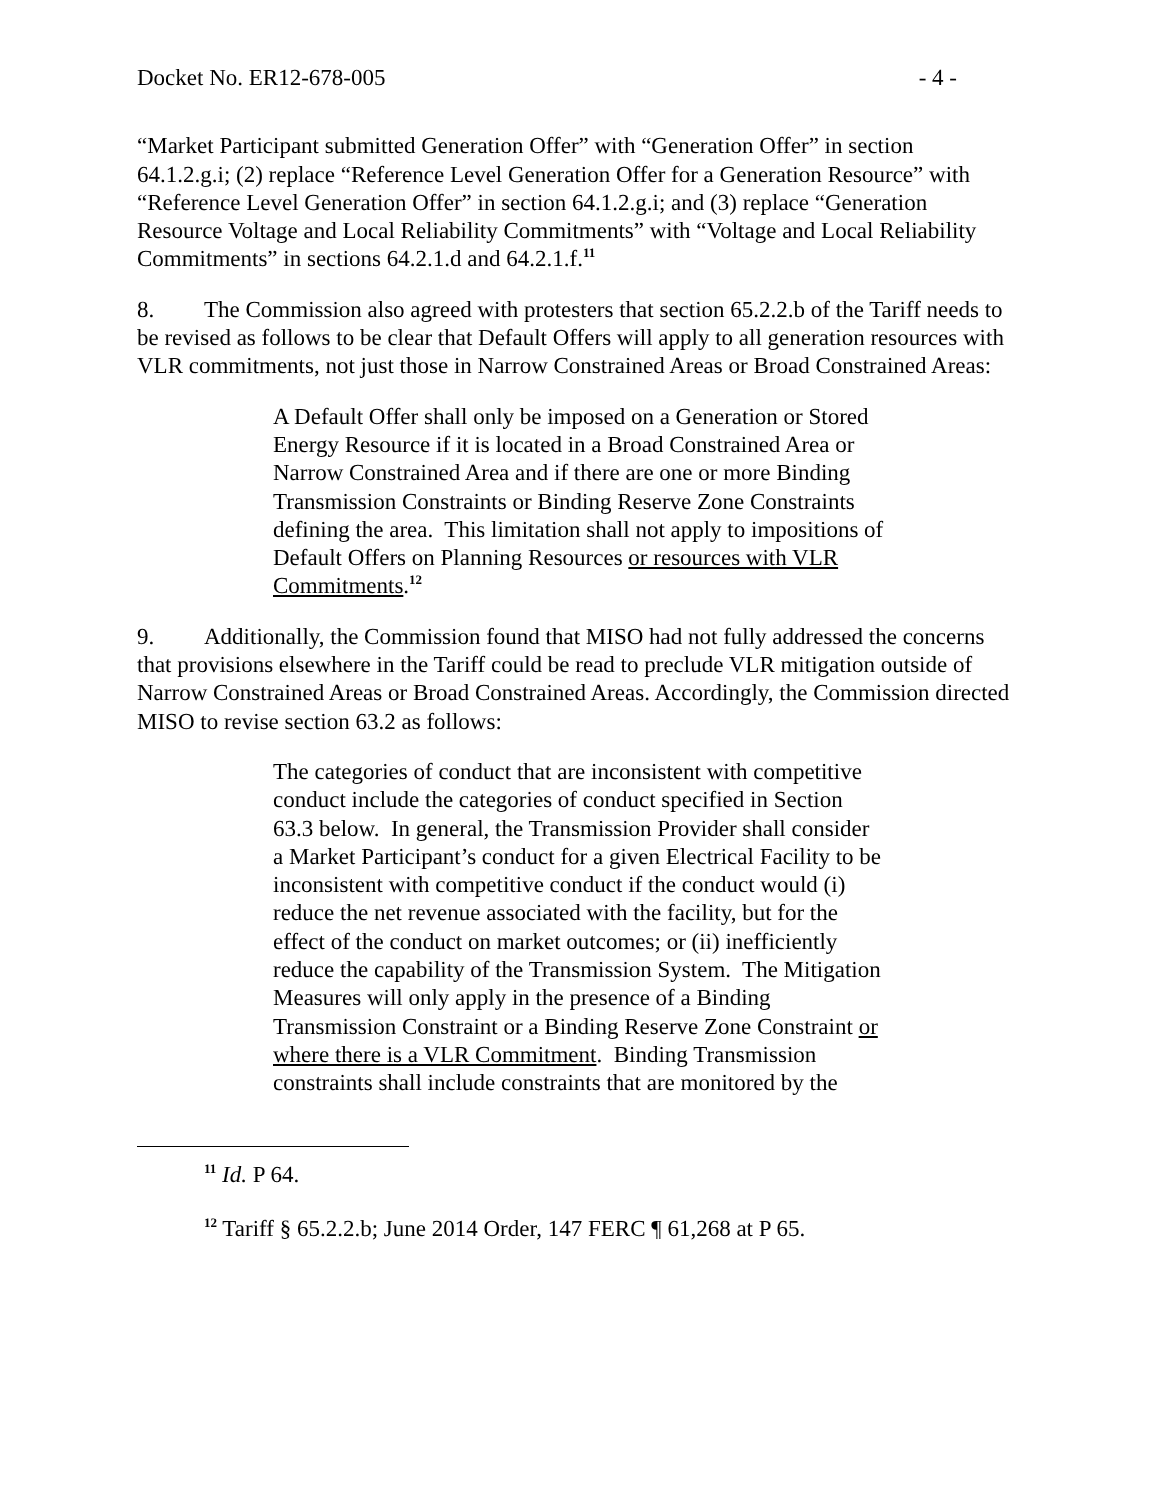Docket No. ER12-678-005 - 4 -
“Market Participant submitted Generation Offer” with “Generation Offer” in section 64.1.2.g.i; (2) replace “Reference Level Generation Offer for a Generation Resource” with “Reference Level Generation Offer” in section 64.1.2.g.i; and (3) replace “Generation Resource Voltage and Local Reliability Commitments” with “Voltage and Local Reliability Commitments” in sections 64.2.1.d and 64.2.1.f.<sup>11</sup>
8. The Commission also agreed with protesters that section 65.2.2.b of the Tariff needs to be revised as follows to be clear that Default Offers will apply to all generation resources with VLR commitments, not just those in Narrow Constrained Areas or Broad Constrained Areas:
A Default Offer shall only be imposed on a Generation or Stored Energy Resource if it is located in a Broad Constrained Area or Narrow Constrained Area and if there are one or more Binding Transmission Constraints or Binding Reserve Zone Constraints defining the area. This limitation shall not apply to impositions of Default Offers on Planning Resources or resources with VLR Commitments.<sup>12</sup>
9. Additionally, the Commission found that MISO had not fully addressed the concerns that provisions elsewhere in the Tariff could be read to preclude VLR mitigation outside of Narrow Constrained Areas or Broad Constrained Areas. Accordingly, the Commission directed MISO to revise section 63.2 as follows:
The categories of conduct that are inconsistent with competitive conduct include the categories of conduct specified in Section 63.3 below. In general, the Transmission Provider shall consider a Market Participant’s conduct for a given Electrical Facility to be inconsistent with competitive conduct if the conduct would (i) reduce the net revenue associated with the facility, but for the effect of the conduct on market outcomes; or (ii) inefficiently reduce the capability of the Transmission System. The Mitigation Measures will only apply in the presence of a Binding Transmission Constraint or a Binding Reserve Zone Constraint or where there is a VLR Commitment. Binding Transmission constraints shall include constraints that are monitored by the
<sup>11</sup> Id. P 64.
<sup>12</sup> Tariff § 65.2.2.b; June 2014 Order, 147 FERC ¶ 61,268 at P 65.